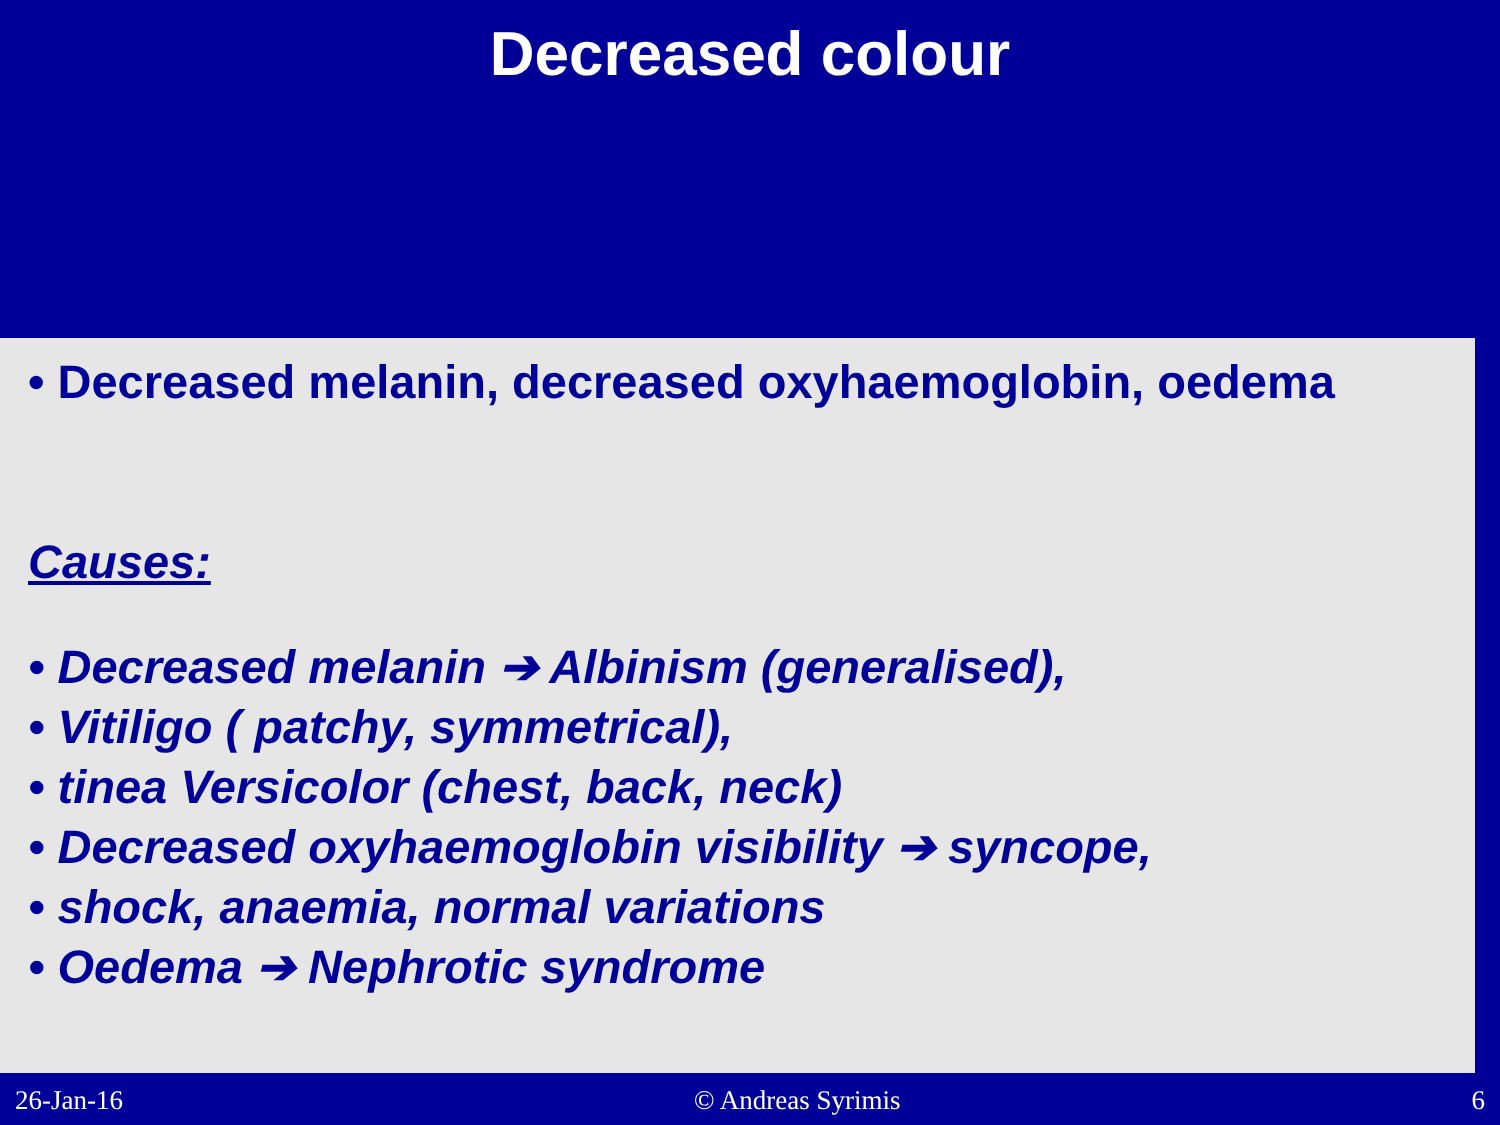Decreased colour
• Decreased melanin, decreased oxyhaemoglobin, oedema
Causes:
• Decreased melanin ➔ Albinism (generalised),
• Vitiligo ( patchy, symmetrical),
• tinea Versicolor (chest, back, neck)
• Decreased oxyhaemoglobin visibility ➔ syncope,
• shock, anaemia, normal variations
• Oedema ➔ Nephrotic syndrome
26-Jan-16 © Andreas Syrimis 6